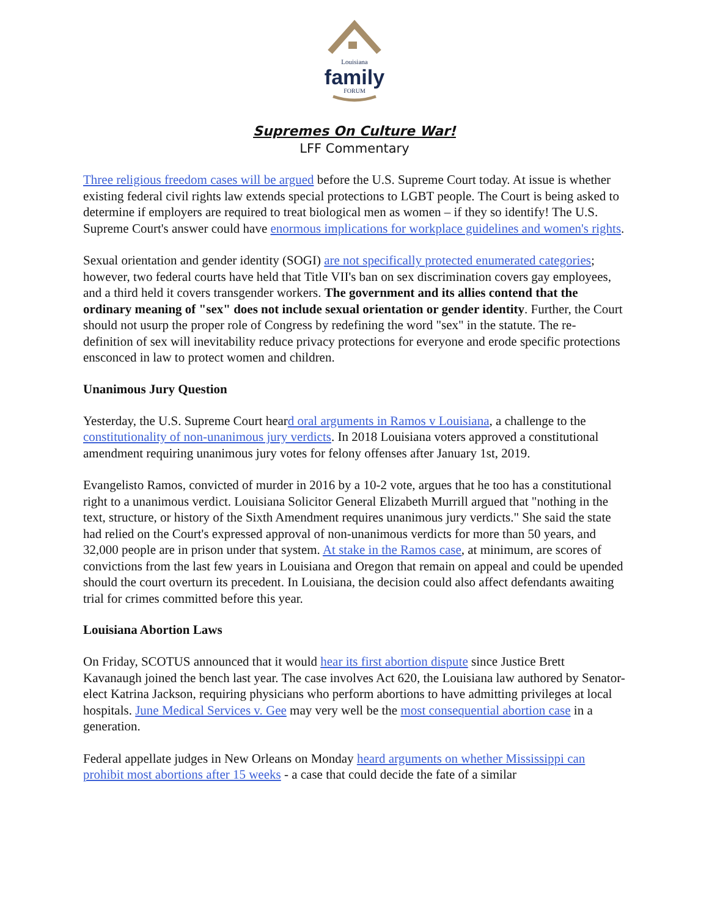Louisiana
family
FORUM
Supremes On Culture War!
LFF Commentary
Three religious freedom cases will be argued before the U.S. Supreme Court today. At issue is whether existing federal civil rights law extends special protections to LGBT people. The Court is being asked to determine if employers are required to treat biological men as women – if they so identify! The U.S. Supreme Court's answer could have enormous implications for workplace guidelines and women's rights.
Sexual orientation and gender identity (SOGI) are not specifically protected enumerated categories; however, two federal courts have held that Title VII's ban on sex discrimination covers gay employees, and a third held it covers transgender workers. The government and its allies contend that the ordinary meaning of "sex" does not include sexual orientation or gender identity. Further, the Court should not usurp the proper role of Congress by redefining the word "sex" in the statute. The re-definition of sex will inevitability reduce privacy protections for everyone and erode specific protections ensconced in law to protect women and children.
Unanimous Jury Question
Yesterday, the U.S. Supreme Court heard oral arguments in Ramos v Louisiana, a challenge to the constitutionality of non-unanimous jury verdicts. In 2018 Louisiana voters approved a constitutional amendment requiring unanimous jury votes for felony offenses after January 1st, 2019.
Evangelisto Ramos, convicted of murder in 2016 by a 10-2 vote, argues that he too has a constitutional right to a unanimous verdict. Louisiana Solicitor General Elizabeth Murrill argued that "nothing in the text, structure, or history of the Sixth Amendment requires unanimous jury verdicts." She said the state had relied on the Court's expressed approval of non-unanimous verdicts for more than 50 years, and 32,000 people are in prison under that system. At stake in the Ramos case, at minimum, are scores of convictions from the last few years in Louisiana and Oregon that remain on appeal and could be upended should the court overturn its precedent. In Louisiana, the decision could also affect defendants awaiting trial for crimes committed before this year.
Louisiana Abortion Laws
On Friday, SCOTUS announced that it would hear its first abortion dispute since Justice Brett Kavanaugh joined the bench last year. The case involves Act 620, the Louisiana law authored by Senator-elect Katrina Jackson, requiring physicians who perform abortions to have admitting privileges at local hospitals. June Medical Services v. Gee may very well be the most consequential abortion case in a generation.
Federal appellate judges in New Orleans on Monday heard arguments on whether Mississippi can prohibit most abortions after 15 weeks - a case that could decide the fate of a similar